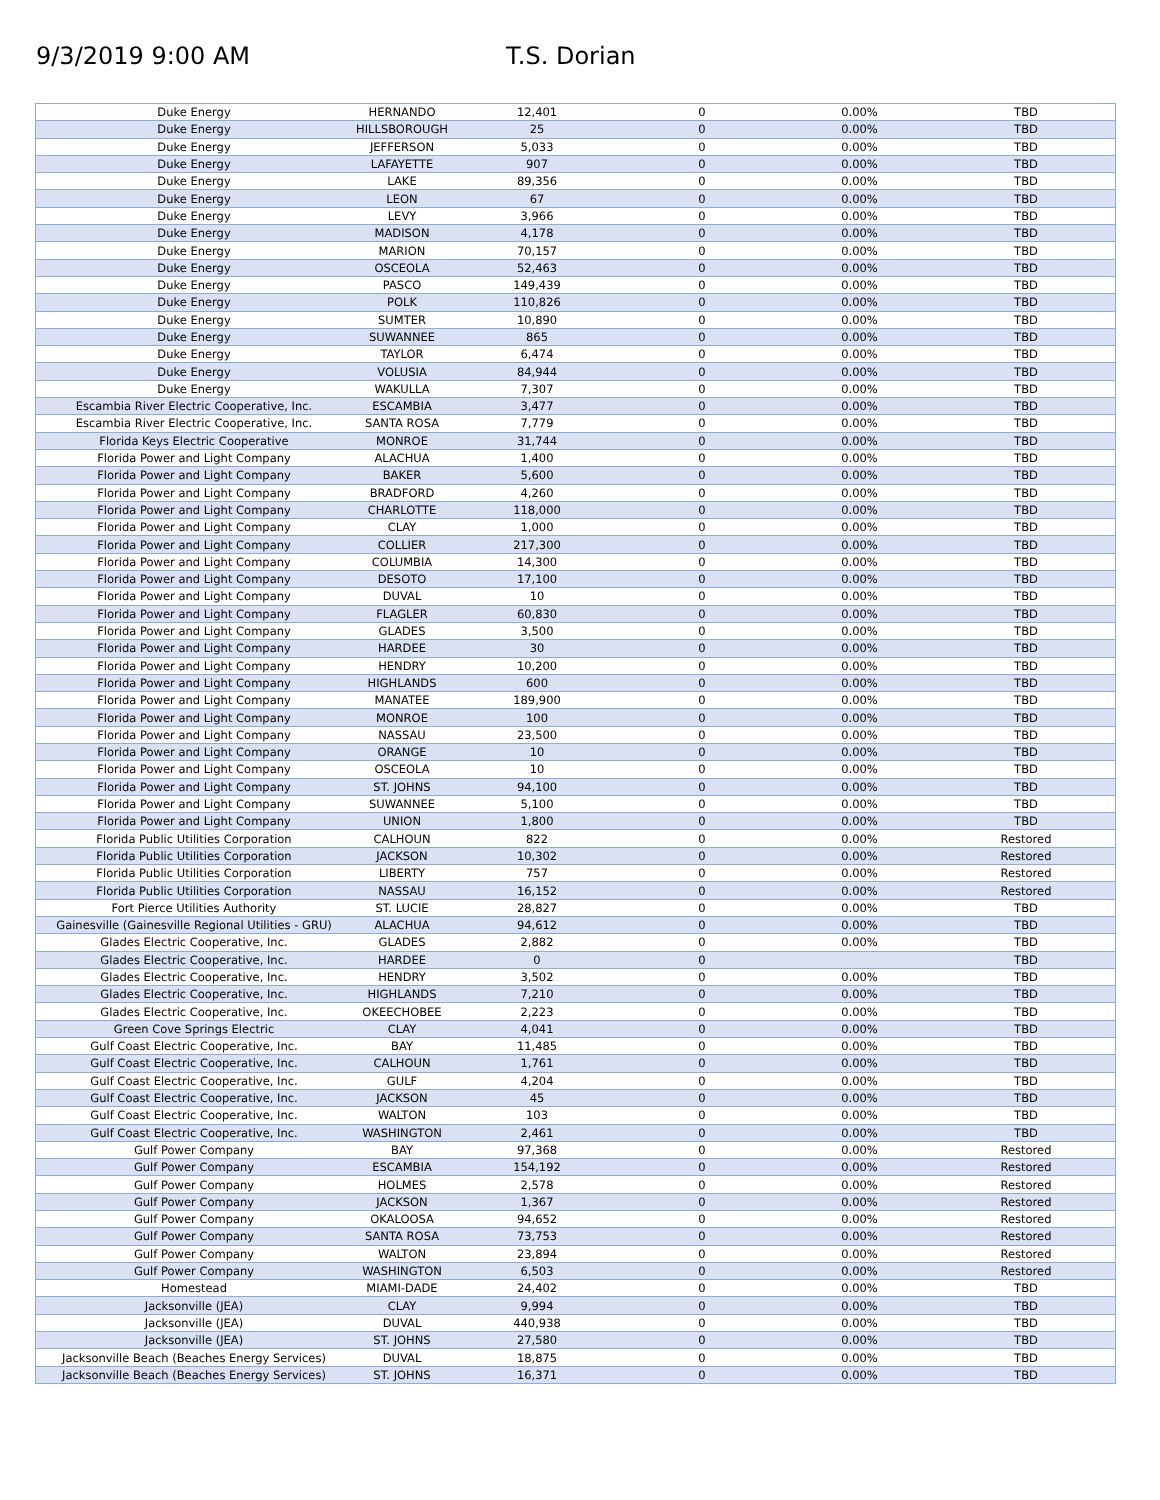9/3/2019 9:00 AM T.S. Dorian
| Duke Energy | HERNANDO | 12,401 | 0 | 0.00% | TBD |
| Duke Energy | HILLSBOROUGH | 25 | 0 | 0.00% | TBD |
| Duke Energy | JEFFERSON | 5,033 | 0 | 0.00% | TBD |
| Duke Energy | LAFAYETTE | 907 | 0 | 0.00% | TBD |
| Duke Energy | LAKE | 89,356 | 0 | 0.00% | TBD |
| Duke Energy | LEON | 67 | 0 | 0.00% | TBD |
| Duke Energy | LEVY | 3,966 | 0 | 0.00% | TBD |
| Duke Energy | MADISON | 4,178 | 0 | 0.00% | TBD |
| Duke Energy | MARION | 70,157 | 0 | 0.00% | TBD |
| Duke Energy | OSCEOLA | 52,463 | 0 | 0.00% | TBD |
| Duke Energy | PASCO | 149,439 | 0 | 0.00% | TBD |
| Duke Energy | POLK | 110,826 | 0 | 0.00% | TBD |
| Duke Energy | SUMTER | 10,890 | 0 | 0.00% | TBD |
| Duke Energy | SUWANNEE | 865 | 0 | 0.00% | TBD |
| Duke Energy | TAYLOR | 6,474 | 0 | 0.00% | TBD |
| Duke Energy | VOLUSIA | 84,944 | 0 | 0.00% | TBD |
| Duke Energy | WAKULLA | 7,307 | 0 | 0.00% | TBD |
| Escambia River Electric Cooperative, Inc. | ESCAMBIA | 3,477 | 0 | 0.00% | TBD |
| Escambia River Electric Cooperative, Inc. | SANTA ROSA | 7,779 | 0 | 0.00% | TBD |
| Florida Keys Electric Cooperative | MONROE | 31,744 | 0 | 0.00% | TBD |
| Florida Power and Light Company | ALACHUA | 1,400 | 0 | 0.00% | TBD |
| Florida Power and Light Company | BAKER | 5,600 | 0 | 0.00% | TBD |
| Florida Power and Light Company | BRADFORD | 4,260 | 0 | 0.00% | TBD |
| Florida Power and Light Company | CHARLOTTE | 118,000 | 0 | 0.00% | TBD |
| Florida Power and Light Company | CLAY | 1,000 | 0 | 0.00% | TBD |
| Florida Power and Light Company | COLLIER | 217,300 | 0 | 0.00% | TBD |
| Florida Power and Light Company | COLUMBIA | 14,300 | 0 | 0.00% | TBD |
| Florida Power and Light Company | DESOTO | 17,100 | 0 | 0.00% | TBD |
| Florida Power and Light Company | DUVAL | 10 | 0 | 0.00% | TBD |
| Florida Power and Light Company | FLAGLER | 60,830 | 0 | 0.00% | TBD |
| Florida Power and Light Company | GLADES | 3,500 | 0 | 0.00% | TBD |
| Florida Power and Light Company | HARDEE | 30 | 0 | 0.00% | TBD |
| Florida Power and Light Company | HENDRY | 10,200 | 0 | 0.00% | TBD |
| Florida Power and Light Company | HIGHLANDS | 600 | 0 | 0.00% | TBD |
| Florida Power and Light Company | MANATEE | 189,900 | 0 | 0.00% | TBD |
| Florida Power and Light Company | MONROE | 100 | 0 | 0.00% | TBD |
| Florida Power and Light Company | NASSAU | 23,500 | 0 | 0.00% | TBD |
| Florida Power and Light Company | ORANGE | 10 | 0 | 0.00% | TBD |
| Florida Power and Light Company | OSCEOLA | 10 | 0 | 0.00% | TBD |
| Florida Power and Light Company | ST. JOHNS | 94,100 | 0 | 0.00% | TBD |
| Florida Power and Light Company | SUWANNEE | 5,100 | 0 | 0.00% | TBD |
| Florida Power and Light Company | UNION | 1,800 | 0 | 0.00% | TBD |
| Florida Public Utilities Corporation | CALHOUN | 822 | 0 | 0.00% | Restored |
| Florida Public Utilities Corporation | JACKSON | 10,302 | 0 | 0.00% | Restored |
| Florida Public Utilities Corporation | LIBERTY | 757 | 0 | 0.00% | Restored |
| Florida Public Utilities Corporation | NASSAU | 16,152 | 0 | 0.00% | Restored |
| Fort Pierce Utilities Authority | ST. LUCIE | 28,827 | 0 | 0.00% | TBD |
| Gainesville (Gainesville Regional Utilities - GRU) | ALACHUA | 94,612 | 0 | 0.00% | TBD |
| Glades Electric Cooperative, Inc. | GLADES | 2,882 | 0 | 0.00% | TBD |
| Glades Electric Cooperative, Inc. | HARDEE | 0 | 0 | | TBD |
| Glades Electric Cooperative, Inc. | HENDRY | 3,502 | 0 | 0.00% | TBD |
| Glades Electric Cooperative, Inc. | HIGHLANDS | 7,210 | 0 | 0.00% | TBD |
| Glades Electric Cooperative, Inc. | OKEECHOBEE | 2,223 | 0 | 0.00% | TBD |
| Green Cove Springs Electric | CLAY | 4,041 | 0 | 0.00% | TBD |
| Gulf Coast Electric Cooperative, Inc. | BAY | 11,485 | 0 | 0.00% | TBD |
| Gulf Coast Electric Cooperative, Inc. | CALHOUN | 1,761 | 0 | 0.00% | TBD |
| Gulf Coast Electric Cooperative, Inc. | GULF | 4,204 | 0 | 0.00% | TBD |
| Gulf Coast Electric Cooperative, Inc. | JACKSON | 45 | 0 | 0.00% | TBD |
| Gulf Coast Electric Cooperative, Inc. | WALTON | 103 | 0 | 0.00% | TBD |
| Gulf Coast Electric Cooperative, Inc. | WASHINGTON | 2,461 | 0 | 0.00% | TBD |
| Gulf Power Company | BAY | 97,368 | 0 | 0.00% | Restored |
| Gulf Power Company | ESCAMBIA | 154,192 | 0 | 0.00% | Restored |
| Gulf Power Company | HOLMES | 2,578 | 0 | 0.00% | Restored |
| Gulf Power Company | JACKSON | 1,367 | 0 | 0.00% | Restored |
| Gulf Power Company | OKALOOSA | 94,652 | 0 | 0.00% | Restored |
| Gulf Power Company | SANTA ROSA | 73,753 | 0 | 0.00% | Restored |
| Gulf Power Company | WALTON | 23,894 | 0 | 0.00% | Restored |
| Gulf Power Company | WASHINGTON | 6,503 | 0 | 0.00% | Restored |
| Homestead | MIAMI-DADE | 24,402 | 0 | 0.00% | TBD |
| Jacksonville (JEA) | CLAY | 9,994 | 0 | 0.00% | TBD |
| Jacksonville (JEA) | DUVAL | 440,938 | 0 | 0.00% | TBD |
| Jacksonville (JEA) | ST. JOHNS | 27,580 | 0 | 0.00% | TBD |
| Jacksonville Beach (Beaches Energy Services) | DUVAL | 18,875 | 0 | 0.00% | TBD |
| Jacksonville Beach (Beaches Energy Services) | ST. JOHNS | 16,371 | 0 | 0.00% | TBD |